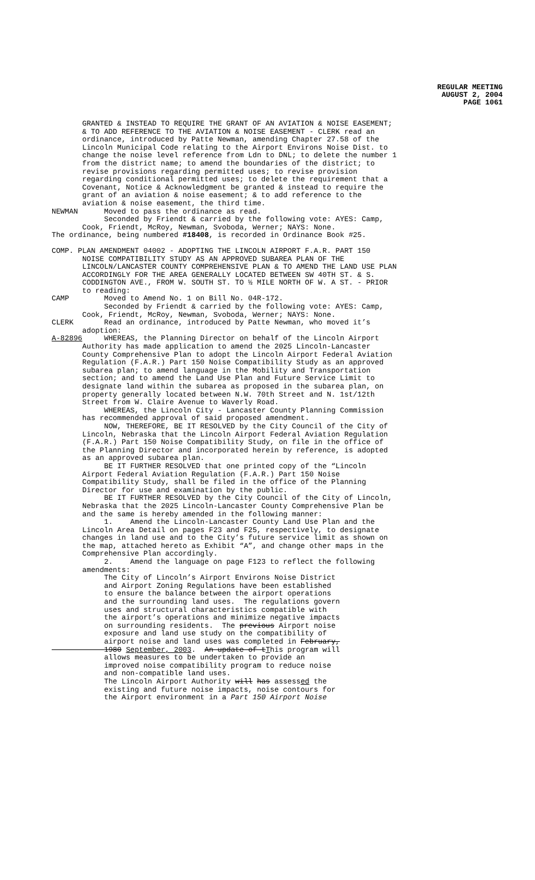REGULAR MEETING
AUGUST 2, 2004
PAGE 1061
GRANTED & INSTEAD TO REQUIRE THE GRANT OF AN AVIATION & NOISE EASEMENT; & TO ADD REFERENCE TO THE AVIATION & NOISE EASEMENT - CLERK read an ordinance, introduced by Patte Newman, amending Chapter 27.58 of the Lincoln Municipal Code relating to the Airport Environs Noise Dist. to change the noise level reference from Ldn to DNL; to delete the number 1 from the district name; to amend the boundaries of the district; to revise provisions regarding permitted uses; to revise provision regarding conditional permitted uses; to delete the requirement that a Covenant, Notice & Acknowledgment be granted & instead to require the grant of an aviation & noise easement; & to add reference to the aviation & noise easement, the third time.
NEWMAN Moved to pass the ordinance as read. Seconded by Friendt & carried by the following vote: AYES: Camp, Cook, Friendt, McRoy, Newman, Svoboda, Werner; NAYS: None. The ordinance, being numbered #18408, is recorded in Ordinance Book #25.
COMP. PLAN AMENDMENT 04002 - ADOPTING THE LINCOLN AIRPORT F.A.R. PART 150 NOISE COMPATIBILITY STUDY AS AN APPROVED SUBAREA PLAN OF THE LINCOLN/LANCASTER COUNTY COMPREHENSIVE PLAN & TO AMEND THE LAND USE PLAN ACCORDINGLY FOR THE AREA GENERALLY LOCATED BETWEEN SW 40TH ST. & S. CODDINGTON AVE., FROM W. SOUTH ST. TO ½ MILE NORTH OF W. A ST. - PRIOR to reading: CAMP Moved to Amend No. 1 on Bill No. 04R-172. Seconded by Friendt & carried by the following vote: AYES: Camp, Cook, Friendt, McRoy, Newman, Svoboda, Werner; NAYS: None. CLERK Read an ordinance, introduced by Patte Newman, who moved it’s adoption: A-82896 WHEREAS, the Planning Director on behalf of the Lincoln Airport Authority has made application to amend the 2025 Lincoln-Lancaster County Comprehensive Plan to adopt the Lincoln Airport Federal Aviation Regulation (F.A.R.) Part 150 Noise Compatibility Study as an approved subarea plan; to amend language in the Mobility and Transportation section; and to amend the Land Use Plan and Future Service Limit to designate land within the subarea as proposed in the subarea plan, on property generally located between N.W. 70th Street and N. 1st/12th Street from W. Claire Avenue to Waverly Road. WHEREAS, the Lincoln City - Lancaster County Planning Commission has recommended approval of said proposed amendment. NOW, THEREFORE, BE IT RESOLVED by the City Council of the City of Lincoln, Nebraska that the Lincoln Airport Federal Aviation Regulation (F.A.R.) Part 150 Noise Compatibility Study, on file in the office of the Planning Director and incorporated herein by reference, is adopted as an approved subarea plan. BE IT FURTHER RESOLVED that one printed copy of the “Lincoln Airport Federal Aviation Regulation (F.A.R.) Part 150 Noise Compatibility Study, shall be filed in the office of the Planning Director for use and examination by the public. BE IT FURTHER RESOLVED by the City Council of the City of Lincoln, Nebraska that the 2025 Lincoln-Lancaster County Comprehensive Plan be and the same is hereby amended in the following manner: 1. Amend the Lincoln-Lancaster County Land Use Plan and the Lincoln Area Detail on pages F23 and F25, respectively, to designate changes in land use and to the City’s future service limit as shown on the map, attached hereto as Exhibit “A”, and change other maps in the Comprehensive Plan accordingly. 2. Amend the language on page F123 to reflect the following amendments: The City of Lincoln’s Airport Environs Noise District and Airport Zoning Regulations have been established to ensure the balance between the airport operations and the surrounding land uses. The regulations govern uses and structural characteristics compatible with the airport’s operations and minimize negative impacts on surrounding residents. The previous Airport noise exposure and land use study on the compatibility of airport noise and land uses was completed in February, 1980 September, 2003. An update of tThis program will allows measures to be undertaken to provide an improved noise compatibility program to reduce noise and non-compatible land uses. The Lincoln Airport Authority will has assessed the existing and future noise impacts, noise contours for the Airport environment in a Part 150 Airport Noise